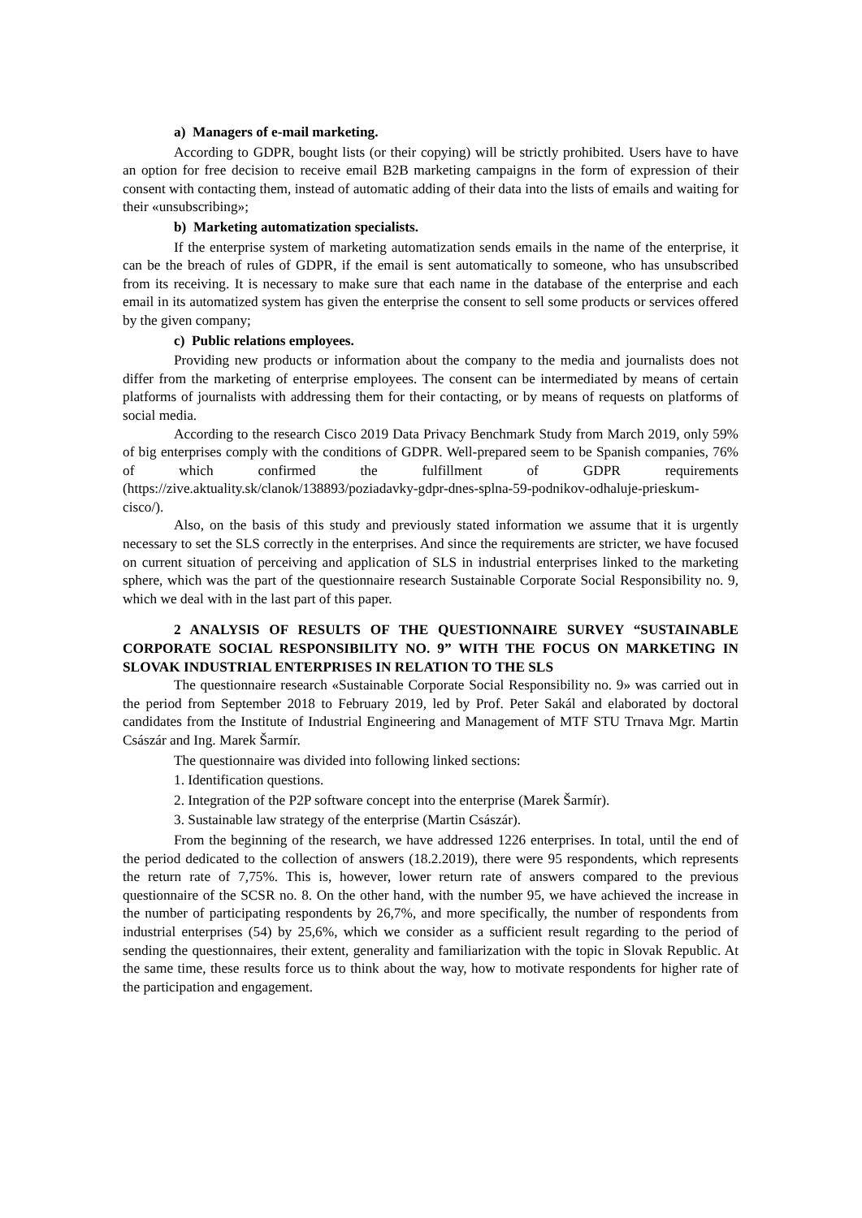a) Managers of e-mail marketing.
According to GDPR, bought lists (or their copying) will be strictly prohibited. Users have to have an option for free decision to receive email B2B marketing campaigns in the form of expression of their consent with contacting them, instead of automatic adding of their data into the lists of emails and waiting for their «unsubscribing»;
b) Marketing automatization specialists.
If the enterprise system of marketing automatization sends emails in the name of the enterprise, it can be the breach of rules of GDPR, if the email is sent automatically to someone, who has unsubscribed from its receiving. It is necessary to make sure that each name in the database of the enterprise and each email in its automatized system has given the enterprise the consent to sell some products or services offered by the given company;
c) Public relations employees.
Providing new products or information about the company to the media and journalists does not differ from the marketing of enterprise employees. The consent can be intermediated by means of certain platforms of journalists with addressing them for their contacting, or by means of requests on platforms of social media.
According to the research Cisco 2019 Data Privacy Benchmark Study from March 2019, only 59% of big enterprises comply with the conditions of GDPR. Well-prepared seem to be Spanish companies, 76% of which confirmed the fulfillment of GDPR requirements (https://zive.aktuality.sk/clanok/138893/poziadavky-gdpr-dnes-splna-59-podnikov-odhaluje-prieskum-cisco/).
Also, on the basis of this study and previously stated information we assume that it is urgently necessary to set the SLS correctly in the enterprises. And since the requirements are stricter, we have focused on current situation of perceiving and application of SLS in industrial enterprises linked to the marketing sphere, which was the part of the questionnaire research Sustainable Corporate Social Responsibility no. 9, which we deal with in the last part of this paper.
2 ANALYSIS OF RESULTS OF THE QUESTIONNAIRE SURVEY “SUSTAINABLE CORPORATE SOCIAL RESPONSIBILITY NO. 9” WITH THE FOCUS ON MARKETING IN SLOVAK INDUSTRIAL ENTERPRISES IN RELATION TO THE SLS
The questionnaire research «Sustainable Corporate Social Responsibility no. 9» was carried out in the period from September 2018 to February 2019, led by Prof. Peter Sakál and elaborated by doctoral candidates from the Institute of Industrial Engineering and Management of MTF STU Trnava Mgr. Martin Császár and Ing. Marek Šarmír.
The questionnaire was divided into following linked sections:
1. Identification questions.
2. Integration of the P2P software concept into the enterprise (Marek Šarmír).
3. Sustainable law strategy of the enterprise (Martin Császár).
From the beginning of the research, we have addressed 1226 enterprises. In total, until the end of the period dedicated to the collection of answers (18.2.2019), there were 95 respondents, which represents the return rate of 7,75%. This is, however, lower return rate of answers compared to the previous questionnaire of the SCSR no. 8. On the other hand, with the number 95, we have achieved the increase in the number of participating respondents by 26,7%, and more specifically, the number of respondents from industrial enterprises (54) by 25,6%, which we consider as a sufficient result regarding to the period of sending the questionnaires, their extent, generality and familiarization with the topic in Slovak Republic. At the same time, these results force us to think about the way, how to motivate respondents for higher rate of the participation and engagement.